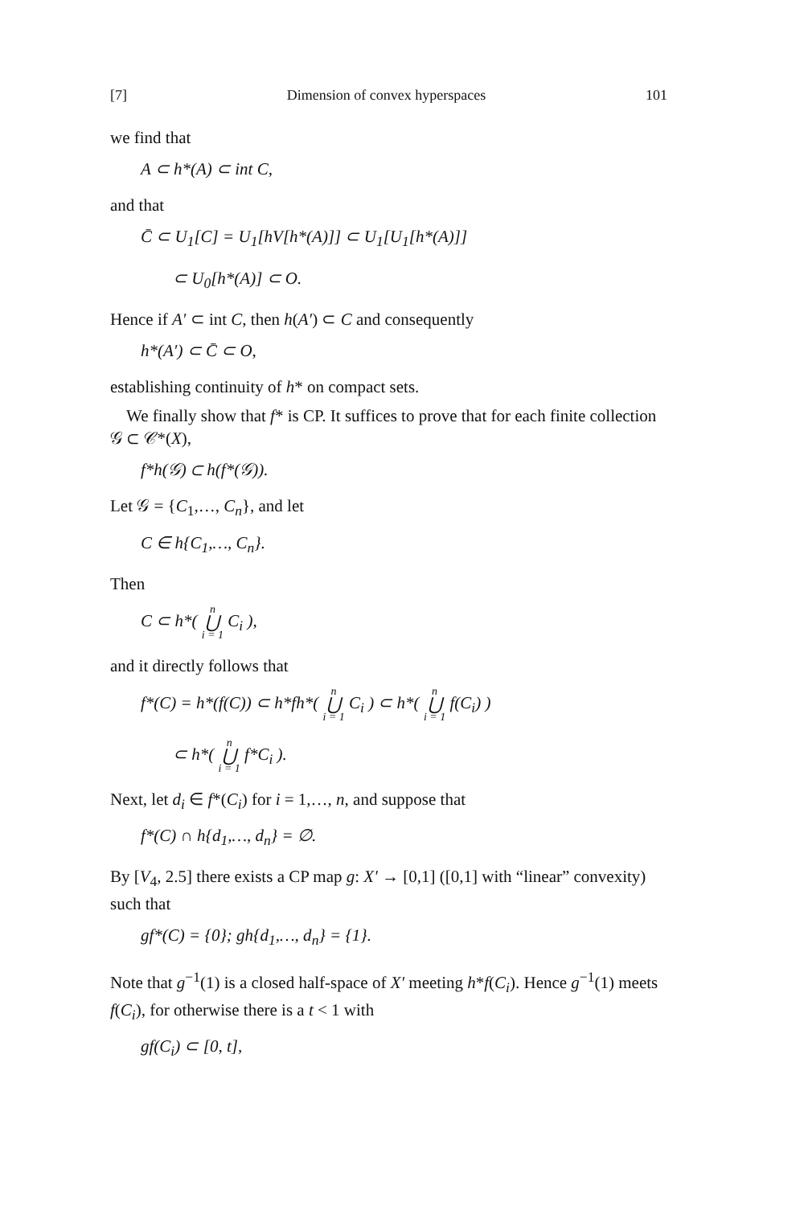[7] Dimension of convex hyperspaces 101
we find that
A ⊂ h*(A) ⊂ int C,
and that
C̄ ⊂ U<sub>1</sub>[C] = U<sub>1</sub>[hV[h*(A)]] ⊂ U<sub>1</sub>[U<sub>1</sub>[h*(A)]]
⊂ U<sub>0</sub>[h*(A)] ⊂ O.
Hence if A′ ⊂ int C, then h(A′) ⊂ C and consequently
h*(A′) ⊂ C̄ ⊂ O,
establishing continuity of h* on compact sets.
We finally show that f* is CP. It suffices to prove that for each finite collection 𝒢 ⊂ 𝒞*(X),
f*h(𝒢) ⊂ h(f*(𝒢)).
Let 𝒢 = {C<sub>1</sub>,…, C<sub>n</sub>}, and let
C ∈ h{C<sub>1</sub>,…, C<sub>n</sub>}.
Then
C ⊂ h*( n ⋃ i = 1 C<sub>i</sub> ),
and it directly follows that
f*(C) = h*(f(C)) ⊂ h*fh*( n ⋃ i = 1 C<sub>i</sub> ) ⊂ h*( n ⋃ i = 1 f(C<sub>i</sub>) )
⊂ h*( n ⋃ i = 1 f*C<sub>i</sub> ).
Next, let d<sub>i</sub> ∈ f*(C<sub>i</sub>) for i = 1,…, n, and suppose that
f*(C) ∩ h{d<sub>1</sub>,…, d<sub>n</sub>} = ∅.
By [V<sub>4</sub>, 2.5] there exists a CP map g: X′ → [0,1] ([0,1] with “linear” convexity) such that
gf*(C) = {0}; gh{d<sub>1</sub>,…, d<sub>n</sub>} = {1}.
Note that g<sup>−1</sup>(1) is a closed half-space of X′ meeting h*f(C<sub>i</sub>). Hence g<sup>−1</sup>(1) meets f(C<sub>i</sub>), for otherwise there is a t < 1 with
gf(C<sub>i</sub>) ⊂ [0, t],